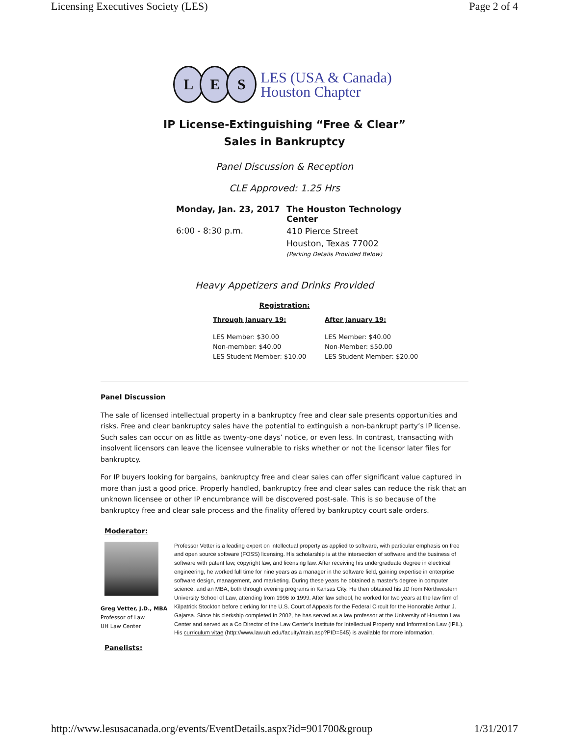Licensing Executives Society (LES) Page 2 of 4
L E S
LES (USA & Canada)
Houston Chapter
IP License-Extinguishing “Free & Clear”
Sales in Bankruptcy
Panel Discussion & Reception
CLE Approved: 1.25 Hrs
Monday, Jan. 23, 2017
6:00 - 8:30 p.m.
The Houston Technology Center
410 Pierce Street
Houston, Texas 77002
(Parking Details Provided Below)
Heavy Appetizers and Drinks Provided
Registration:
| Through January 19: | After January 19: |
| --- | --- |
| LES Member: $30.00 Non-member: $40.00 LES Student Member: $10.00 | LES Member: $40.00 Non-Member: $50.00 LES Student Member: $20.00 |
Panel Discussion
The sale of licensed intellectual property in a bankruptcy free and clear sale presents opportunities and risks. Free and clear bankruptcy sales have the potential to extinguish a non-bankrupt party’s IP license. Such sales can occur on as little as twenty-one days’ notice, or even less. In contrast, transacting with insolvent licensors can leave the licensee vulnerable to risks whether or not the licensor later files for bankruptcy.
For IP buyers looking for bargains, bankruptcy free and clear sales can offer significant value captured in more than just a good price. Properly handled, bankruptcy free and clear sales can reduce the risk that an unknown licensee or other IP encumbrance will be discovered post-sale. This is so because of the bankruptcy free and clear sale process and the finality offered by bankruptcy court sale orders.
Moderator:
Greg Vetter, J.D., MBA
Professor of Law
UH Law Center
Professor Vetter is a leading expert on intellectual property as applied to software, with particular emphasis on free and open source software (FOSS) licensing. His scholarship is at the intersection of software and the business of software with patent law, copyright law, and licensing law. After receiving his undergraduate degree in electrical engineering, he worked full time for nine years as a manager in the software field, gaining expertise in enterprise software design, management, and marketing. During these years he obtained a master’s degree in computer science, and an MBA, both through evening programs in Kansas City. He then obtained his JD from Northwestern University School of Law, attending from 1996 to 1999. After law school, he worked for two years at the law firm of Kilpatrick Stockton before clerking for the U.S. Court of Appeals for the Federal Circuit for the Honorable Arthur J. Gajarsa. Since his clerkship completed in 2002, he has served as a law professor at the University of Houston Law Center and served as a Co Director of the Law Center’s Institute for Intellectual Property and Information Law (IPIL). His curriculum vitae (http://www.law.uh.edu/faculty/main.asp?PID=545) is available for more information.
Panelists:
http://www.lesusacanada.org/events/EventDetails.aspx?id=901700&group 1/31/2017